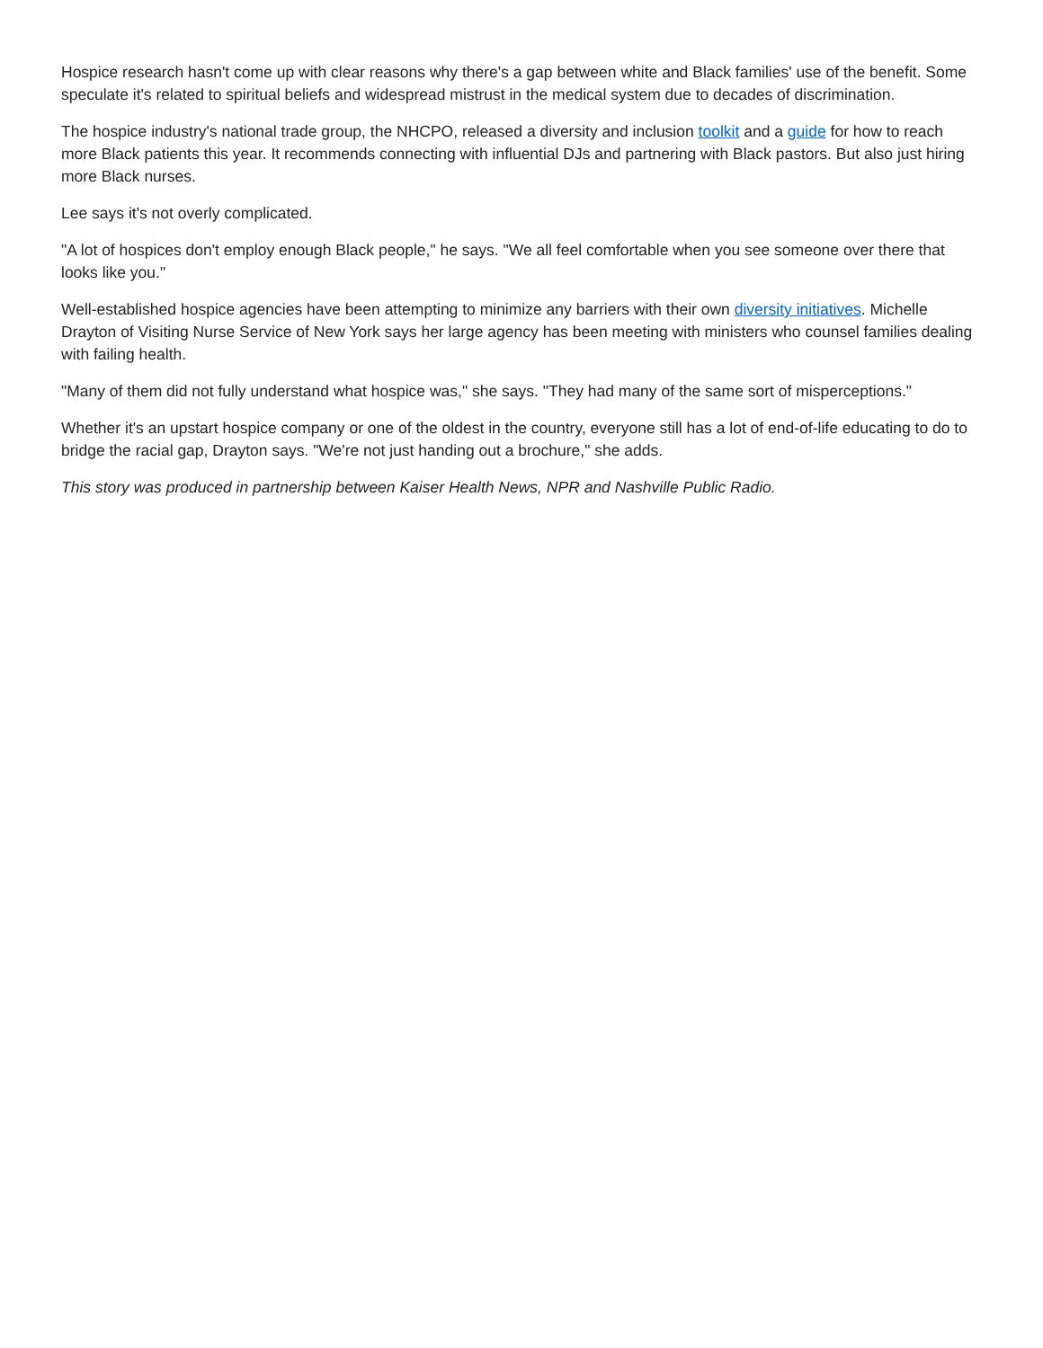Hospice research hasn't come up with clear reasons why there's a gap between white and Black families' use of the benefit. Some speculate it's related to spiritual beliefs and widespread mistrust in the medical system due to decades of discrimination.
The hospice industry's national trade group, the NHCPO, released a diversity and inclusion toolkit and a guide for how to reach more Black patients this year. It recommends connecting with influential DJs and partnering with Black pastors. But also just hiring more Black nurses.
Lee says it's not overly complicated.
"A lot of hospices don't employ enough Black people," he says. "We all feel comfortable when you see someone over there that looks like you."
Well-established hospice agencies have been attempting to minimize any barriers with their own diversity initiatives. Michelle Drayton of Visiting Nurse Service of New York says her large agency has been meeting with ministers who counsel families dealing with failing health.
"Many of them did not fully understand what hospice was," she says. "They had many of the same sort of misperceptions."
Whether it's an upstart hospice company or one of the oldest in the country, everyone still has a lot of end-of-life educating to do to bridge the racial gap, Drayton says. "We're not just handing out a brochure," she adds.
This story was produced in partnership between Kaiser Health News, NPR and Nashville Public Radio.